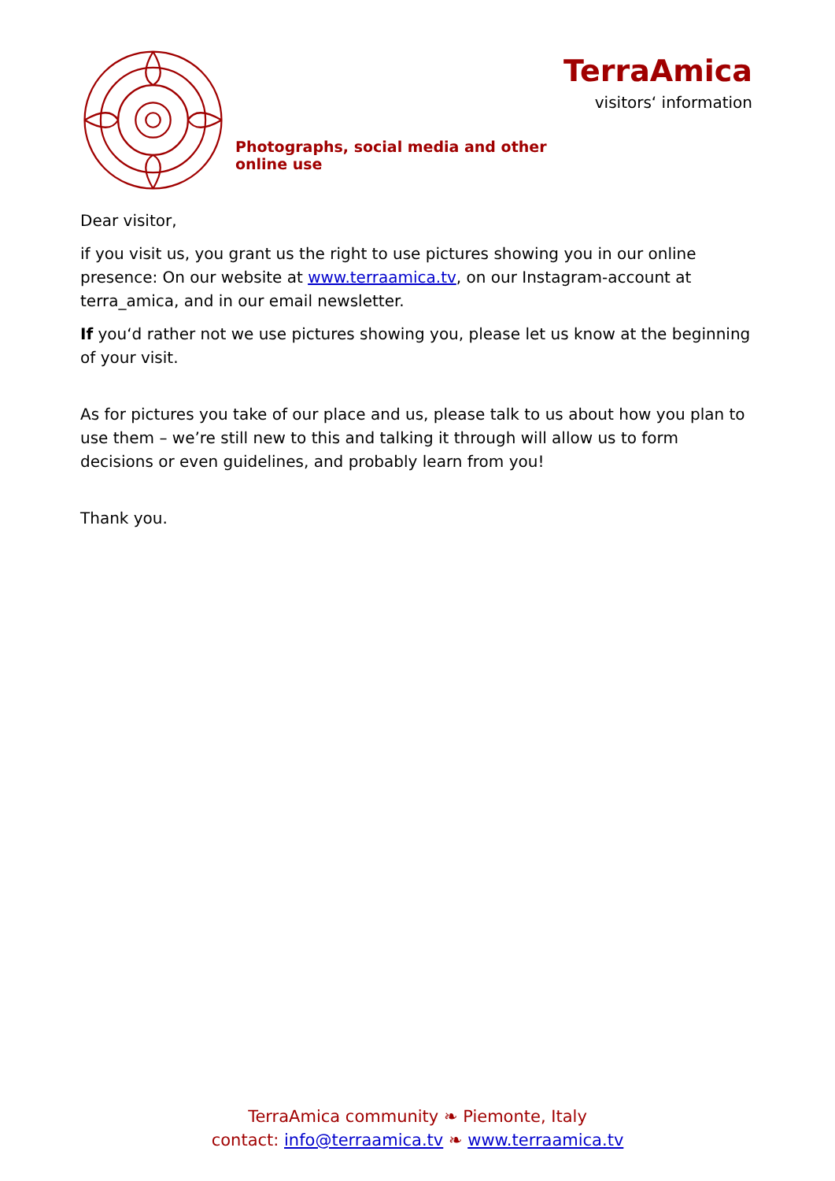Photographs, social media and other online use
TerraAmica
visitors‘ information
Dear visitor,
if you visit us, you grant us the right to use pictures showing you in our online presence: On our website at www.terraamica.tv, on our Instagram-account at terra_amica, and in our email newsletter.
If you‘d rather not we use pictures showing you, please let us know at the beginning of your visit.
As for pictures you take of our place and us, please talk to us about how you plan to use them – we’re still new to this and talking it through will allow us to form decisions or even guidelines, and probably learn from you!
Thank you.
TerraAmica community ❧ Piemonte, Italy
contact: info@terraamica.tv ❧ www.terraamica.tv